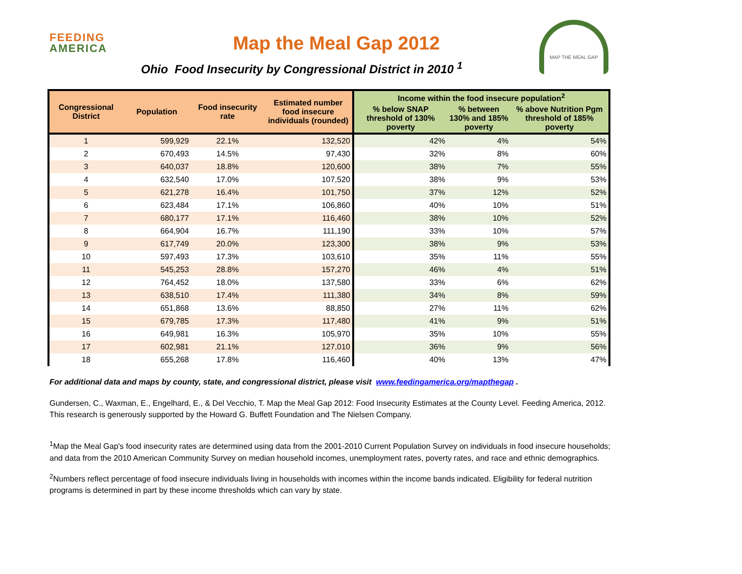FEEDING
AMERICA
Map the Meal Gap 2012
Ohio Food Insecurity by Congressional District in 2010 <sup>1</sup>
MAP THE MEAL GAP
| Congressional District | Population | Food insecurity rate | Estimated number food insecure individuals (rounded) | Income within the food insecure population<sup>2</sup> | | |
| --- | --- | --- | --- | --- | --- | --- |
| | | | | % below SNAP threshold of 130% poverty | % between 130% and 185% poverty | % above Nutrition Pgm threshold of 185% poverty |
| 1 | 599,929 | 22.1% | 132,520 | 42% | 4% | 54% |
| 2 | 670,493 | 14.5% | 97,430 | 32% | 8% | 60% |
| 3 | 640,037 | 18.8% | 120,600 | 38% | 7% | 55% |
| 4 | 632,540 | 17.0% | 107,520 | 38% | 9% | 53% |
| 5 | 621,278 | 16.4% | 101,750 | 37% | 12% | 52% |
| 6 | 623,484 | 17.1% | 106,860 | 40% | 10% | 51% |
| 7 | 680,177 | 17.1% | 116,460 | 38% | 10% | 52% |
| 8 | 664,904 | 16.7% | 111,190 | 33% | 10% | 57% |
| 9 | 617,749 | 20.0% | 123,300 | 38% | 9% | 53% |
| 10 | 597,493 | 17.3% | 103,610 | 35% | 11% | 55% |
| 11 | 545,253 | 28.8% | 157,270 | 46% | 4% | 51% |
| 12 | 764,452 | 18.0% | 137,580 | 33% | 6% | 62% |
| 13 | 638,510 | 17.4% | 111,380 | 34% | 8% | 59% |
| 14 | 651,868 | 13.6% | 88,850 | 27% | 11% | 62% |
| 15 | 679,785 | 17.3% | 117,480 | 41% | 9% | 51% |
| 16 | 649,981 | 16.3% | 105,970 | 35% | 10% | 55% |
| 17 | 602,981 | 21.1% | 127,010 | 36% | 9% | 56% |
| 18 | 655,268 | 17.8% | 116,460 | 40% | 13% | 47% |
For additional data and maps by county, state, and congressional district, please visit www.feedingamerica.org/mapthegap .
Gundersen, C., Waxman, E., Engelhard, E., & Del Vecchio, T. Map the Meal Gap 2012: Food Insecurity Estimates at the County Level. Feeding America, 2012. This research is generously supported by the Howard G. Buffett Foundation and The Nielsen Company.
<sup>1</sup> Map the Meal Gap's food insecurity rates are determined using data from the 2001-2010 Current Population Survey on individuals in food insecure households; and data from the 2010 American Community Survey on median household incomes, unemployment rates, poverty rates, and race and ethnic demographics.
<sup>2</sup> Numbers reflect percentage of food insecure individuals living in households with incomes within the income bands indicated. Eligibility for federal nutrition programs is determined in part by these income thresholds which can vary by state.